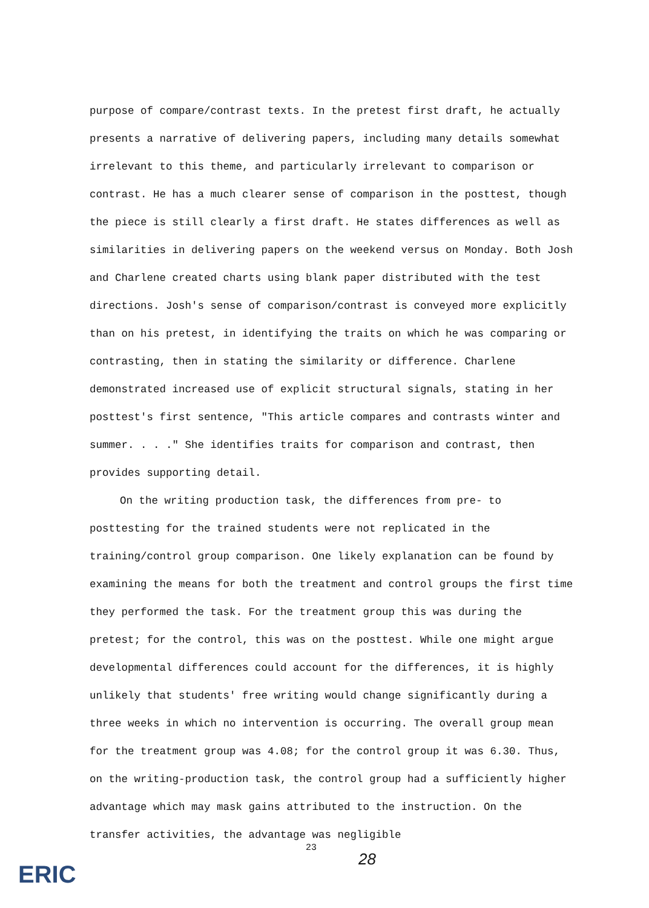purpose of compare/contrast texts. In the pretest first draft, he actually presents a narrative of delivering papers, including many details somewhat irrelevant to this theme, and particularly irrelevant to comparison or contrast. He has a much clearer sense of comparison in the posttest, though the piece is still clearly a first draft. He states differences as well as similarities in delivering papers on the weekend versus on Monday. Both Josh and Charlene created charts using blank paper distributed with the test directions. Josh's sense of comparison/contrast is conveyed more explicitly than on his pretest, in identifying the traits on which he was comparing or contrasting, then in stating the similarity or difference. Charlene demonstrated increased use of explicit structural signals, stating in her posttest's first sentence, "This article compares and contrasts winter and summer. . . ." She identifies traits for comparison and contrast, then provides supporting detail.
On the writing production task, the differences from pre- to posttesting for the trained students were not replicated in the training/control group comparison. One likely explanation can be found by examining the means for both the treatment and control groups the first time they performed the task. For the treatment group this was during the pretest; for the control, this was on the posttest. While one might argue developmental differences could account for the differences, it is highly unlikely that students' free writing would change significantly during a three weeks in which no intervention is occurring. The overall group mean for the treatment group was 4.08; for the control group it was 6.30. Thus, on the writing-production task, the control group had a sufficiently higher advantage which may mask gains attributed to the instruction. On the transfer activities, the advantage was negligible
23
28
ERIC